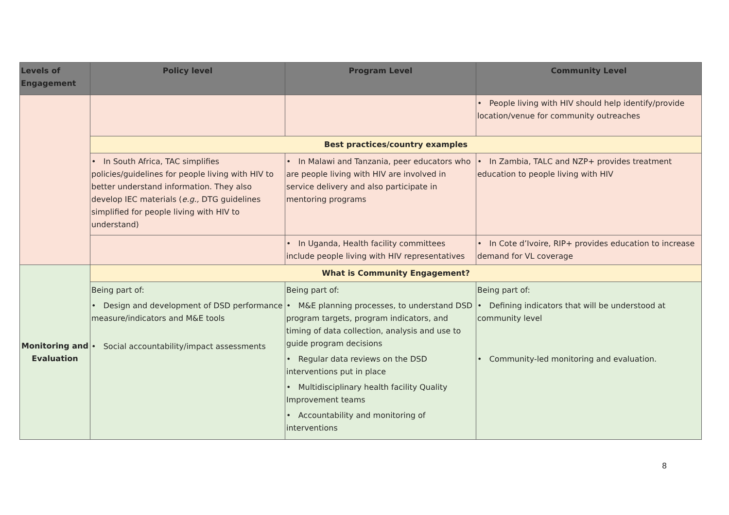| Levels of Engagement | Policy level | Program Level | Community Level |
| --- | --- | --- | --- |
| | | | • People living with HIV should help identify/provide location/venue for community outreaches |
| | Best practices/country examples | | |
| | • In South Africa, TAC simplifies policies/guidelines for people living with HIV to better understand information. They also develop IEC materials ( e.g., DTG guidelines simplified for people living with HIV to understand) | • In Malawi and Tanzania, peer educators who are people living with HIV are involved in service delivery and also participate in mentoring programs | • In Zambia, TALC and NZP+ provides treatment education to people living with HIV |
| | | • In Uganda, Health facility committees include people living with HIV representatives | • In Cote d’Ivoire, RIP+ provides education to increase demand for VL coverage |
| Monitoring and Evaluation | What is Community Engagement? | | |
| | Being part of: • Design and development of DSD performance measure/indicators and M&E tools • Social accountability/impact assessments | Being part of: • M&E planning processes, to understand DSD program targets, program indicators, and timing of data collection, analysis and use to guide program decisions • Regular data reviews on the DSD interventions put in place • Multidisciplinary health facility Quality Improvement teams • Accountability and monitoring of interventions | Being part of: • Defining indicators that will be understood at community level • Community-led monitoring and evaluation. |
8